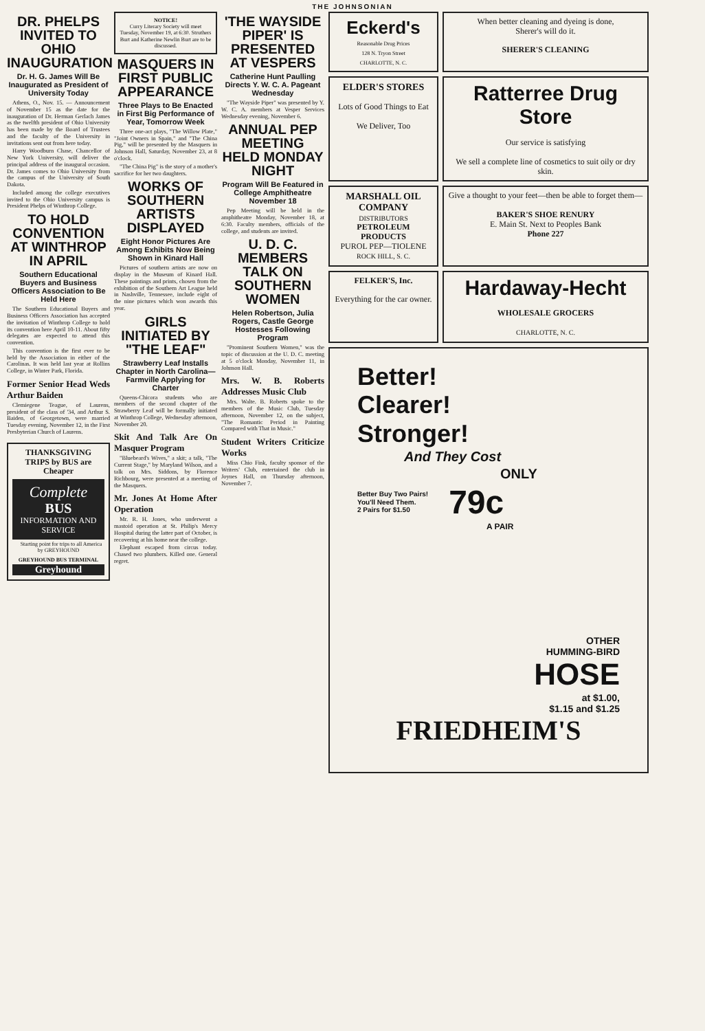THE JOHNSONIAN
DR. PHELPS INVITED TO OHIO INAUGURATION
Dr. H. G. James Will Be Inaugurated as President of University Today
Athens, O., Nov. 15. — Announcement of November 15 as the date for the inauguration of Dr. Herman Gerlach James as the twelfth president of Ohio University has been made by the Board of Trustees and the faculty of the University in invitations sent out from here today.
Harry Woodburn Chase, Chancellor of New York University, will deliver the principal address of the inaugural occasion. Dr. James comes to Ohio University from the campus of the University of South Dakota.
Included among the college executives invited to the Ohio University campus is President Phelps of Winthrop College.
TO HOLD CONVENTION AT WINTHROP IN APRIL
Southern Educational Buyers and Business Officers Association to Be Held Here
The Southern Educational Buyers and Business Officers Association has accepted the invitation of Winthrop College to hold its convention here April 10-11. About fifty delegates are expected to attend this convention.
This convention is the first ever to be held by the Association in either of the Carolinas. It was held last year at Rollins College, in Winter Park, Florida.
Former Senior Head Weds Arthur Baiden
Clemiegene Teague, of Laurens, president of the class of '34, and Arthur S. Baiden, of Georgetown, were married Tuesday evening, November 12, in the First Presbyterian Church of Laurens.
THANKSGIVING TRIPS by BUS are Cheaper
Complete
BUS
INFORMATION AND SERVICE
Starting point for trips to all America by GREYHOUND
GREYHOUND BUS TERMINAL
Greyhound
NOTICE!
Curry Literary Society will meet Tuesday, November 19, at 6:30. Struthers Burt and Katherine Newlin Burt are to be discussed.
MASQUERS IN FIRST PUBLIC APPEARANCE
Three Plays to Be Enacted in First Big Performance of Year, Tomorrow Week
Three one-act plays, "The Willow Plate," "Joint Owners in Spain," and "The China Pig," will be presented by the Masquers in Johnson Hall, Saturday, November 23, at 8 o'clock.
"The China Pig" is the story of a mother's sacrifice for her two daughters.
WORKS OF SOUTHERN ARTISTS DISPLAYED
Eight Honor Pictures Are Among Exhibits Now Being Shown in Kinard Hall
Pictures of southern artists are now on display in the Museum of Kinard Hall. These paintings and prints, chosen from the exhibition of the Southern Art League held in Nashville, Tennessee, include eight of the nine pictures which won awards this year.
GIRLS INITIATED BY "THE LEAF"
Strawberry Leaf Installs Chapter in North Carolina—Farmville Applying for Charter
Queens-Chicora students who are members of the second chapter of the Strawberry Leaf will be formally initiated at Winthrop College, Wednesday afternoon, November 20.
Skit And Talk Are On Masquer Program
"Bluebeard's Wives," a skit; a talk, "The Current Stage," by Maryland Wilson, and a talk on Mrs. Siddons, by Florence Richbourg, were presented at a meeting of the Masquers.
Mr. Jones At Home After Operation
Mr. R. H. Jones, who underwent a mastoid operation at St. Philip's Mercy Hospital during the latter part of October, is recovering at his home near the college.
Elephant escaped from circus today. Chased two plumbers. Killed one. General regret.
'THE WAYSIDE PIPER' IS PRESENTED AT VESPERS
Catherine Hunt Paulling Directs Y. W. C. A. Pageant Wednesday
"The Wayside Piper" was presented by Y. W. C. A. members at Vesper Services Wednesday evening, November 6.
ANNUAL PEP MEETING HELD MONDAY NIGHT
Program Will Be Featured in College Amphitheatre November 18
Pep Meeting will be held in the amphitheatre Monday, November 18, at 6:30. Faculty members, officials of the college, and students are invited.
U. D. C. MEMBERS TALK ON SOUTHERN WOMEN
Helen Robertson, Julia Rogers, Castle George Hostesses Following Program
"Prominent Southern Women," was the topic of discussion at the U. D. C. meeting at 5 o'clock Monday, November 11, in Johnson Hall.
Mrs. W. B. Roberts Addresses Music Club
Mrs. Walte. B. Roberts spoke to the members of the Music Club, Tuesday afternoon, November 12, on the subject, "The Romantic Period in Painting Compared with That in Music."
Student Writers Criticize Works
Miss Chio Fink, faculty sponsor of the Writers' Club, entertained the club in Joynes Hall, on Thursday afternoon, November 7.
Eckerd's
Reasonable Drug Prices
128 N. Tryon Street
CHARLOTTE, N. C.
When better cleaning and dyeing is done,
Sherer's will do it.
SHERER'S CLEANING
ELDER'S STORES
Lots of Good Things to Eat
We Deliver, Too
Ratterree Drug Store
Our service is satisfying
We sell a complete line of cosmetics to suit oily or dry skin.
MARSHALL OIL COMPANY
DISTRIBUTORS
PETROLEUM PRODUCTS
PUROL PEP—TIOLENE
ROCK HILL, S. C.
Give a thought to your feet—then be able to forget them—
BAKER'S SHOE RENURY
E. Main St. Next to Peoples Bank
Phone 227
FELKER'S, Inc.
Everything for the car owner.
Hardaway-Hecht
WHOLESALE GROCERS
CHARLOTTE, N. C.
Better!
Clearer!
Stronger!
And They Cost
ONLY
Better Buy Two Pairs!
You'll Need Them.
2 Pairs for $1.50 79c
A PAIR
OTHER
HUMMING-BIRD
HOSE
at $1.00,
$1.15 and $1.25
FRIEDHEIM'S